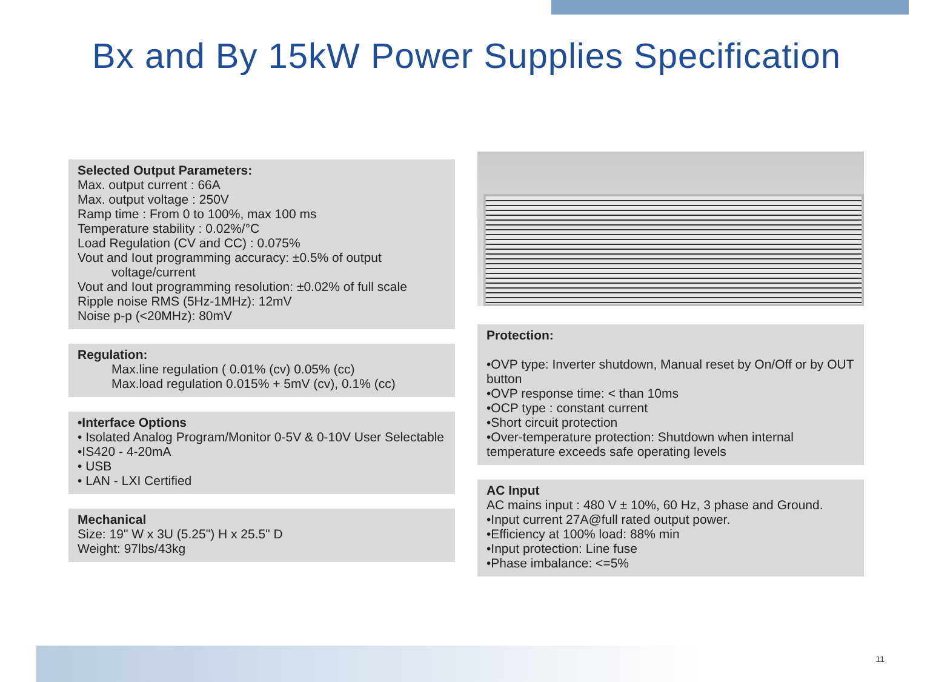Bx and By 15kW Power Supplies Specification
Selected Output Parameters:
Max. output current : 66A
Max. output voltage : 250V
Ramp time : From 0 to 100%, max 100 ms
Temperature stability : 0.02%/°C
Load Regulation (CV and CC) : 0.075%
Vout and Iout programming accuracy: ±0.5% of output
voltage/current
Vout and Iout programming resolution: ±0.02% of full scale
Ripple noise RMS (5Hz-1MHz): 12mV
Noise p-p (<20MHz): 80mV
Regulation:
Max.line regulation ( 0.01% (cv) 0.05% (cc)
Max.load regulation 0.015% + 5mV (cv), 0.1% (cc)
•Interface Options
• Isolated Analog Program/Monitor 0-5V & 0-10V User Selectable
•IS420 - 4-20mA
• USB
• LAN - LXI Certified
Mechanical
Size: 19" W x 3U (5.25") H x 25.5" D
Weight: 97lbs/43kg
Protection:
•OVP type: Inverter shutdown, Manual reset by On/Off or by OUT button
•OVP response time: < than 10ms
•OCP type : constant current
•Short circuit protection
•Over-temperature protection: Shutdown when internal temperature exceeds safe operating levels
AC Input
AC mains input : 480 V ± 10%, 60 Hz, 3 phase and Ground.
•Input current 27A@full rated output power.
•Efficiency at 100% load: 88% min
•Input protection: Line fuse
•Phase imbalance: <=5%
11